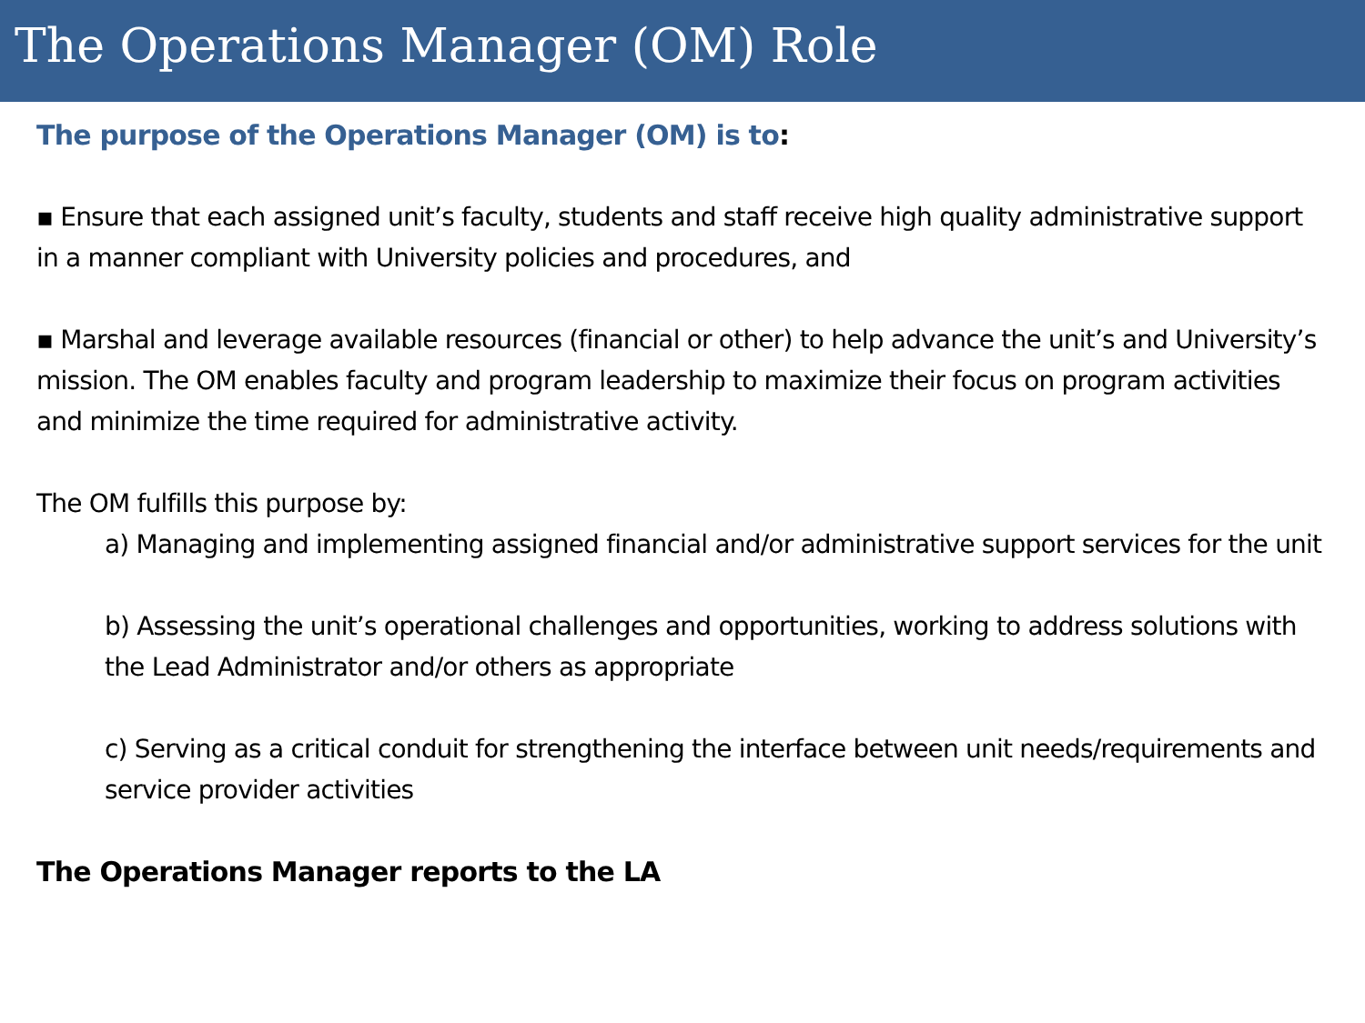The Operations Manager (OM) Role
The purpose of the Operations Manager (OM) is to:
▪ Ensure that each assigned unit’s faculty, students and staff receive high quality administrative support in a manner compliant with University policies and procedures, and
▪ Marshal and leverage available resources (financial or other) to help advance the unit’s and University’s mission. The OM enables faculty and program leadership to maximize their focus on program activities and minimize the time required for administrative activity.
The OM fulfills this purpose by:
a) Managing and implementing assigned financial and/or administrative support services for the unit
b) Assessing the unit’s operational challenges and opportunities, working to address solutions with the Lead Administrator and/or others as appropriate
c) Serving as a critical conduit for strengthening the interface between unit needs/requirements and service provider activities
The Operations Manager reports to the LA